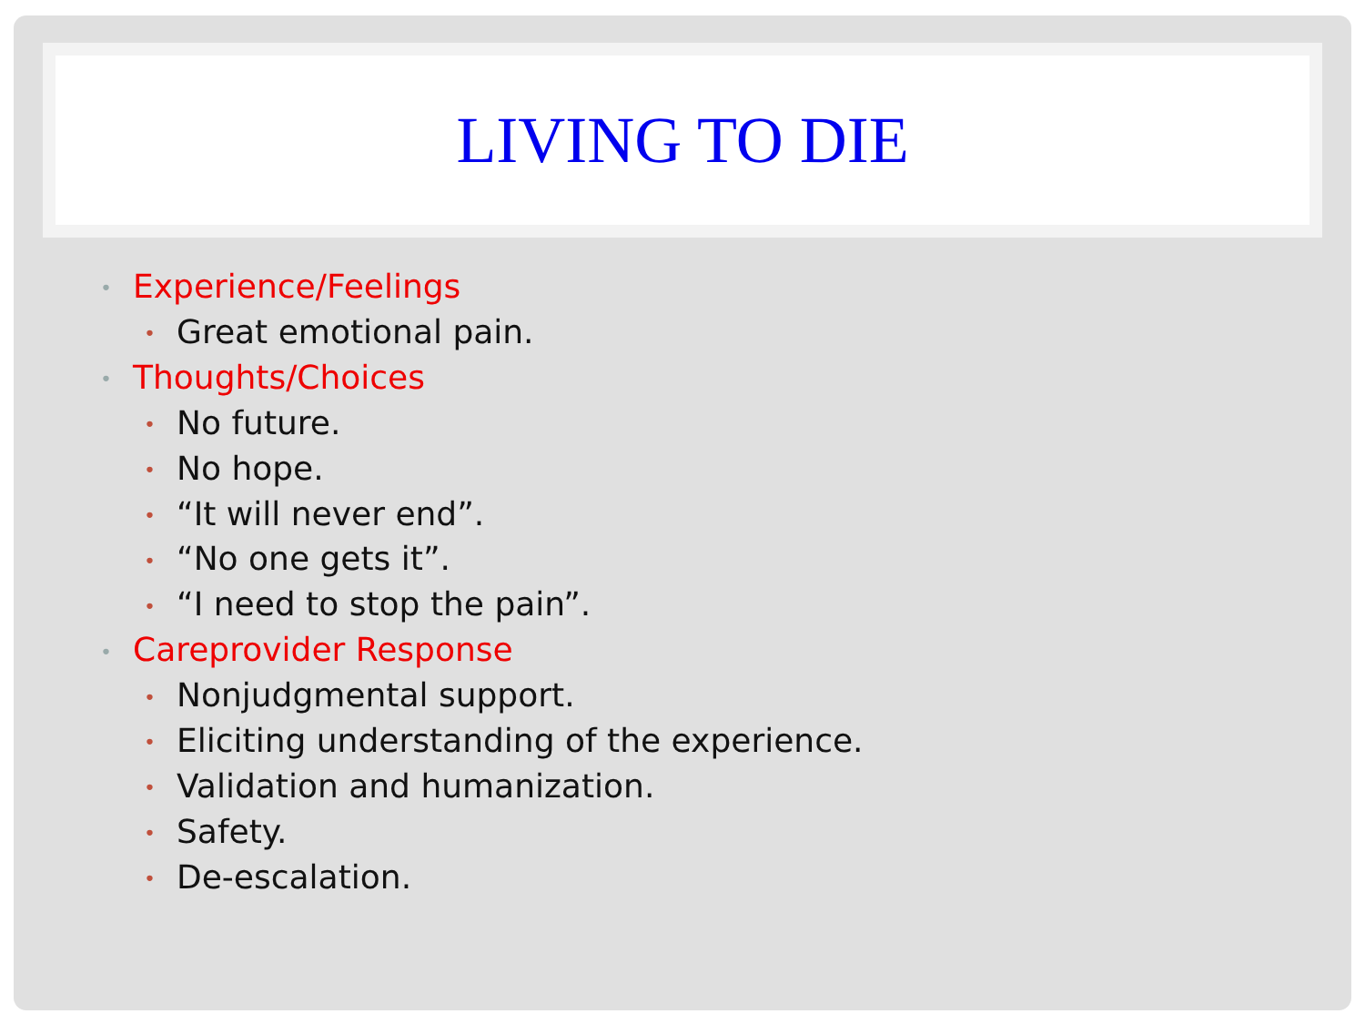LIVING TO DIE
• Experience/Feelings
• Great emotional pain.
• Thoughts/Choices
• No future.
• No hope.
• “It will never end”.
• “No one gets it”.
• “I need to stop the pain”.
• Careprovider Response
• Nonjudgmental support.
• Eliciting understanding of the experience.
• Validation and humanization.
• Safety.
• De-escalation.